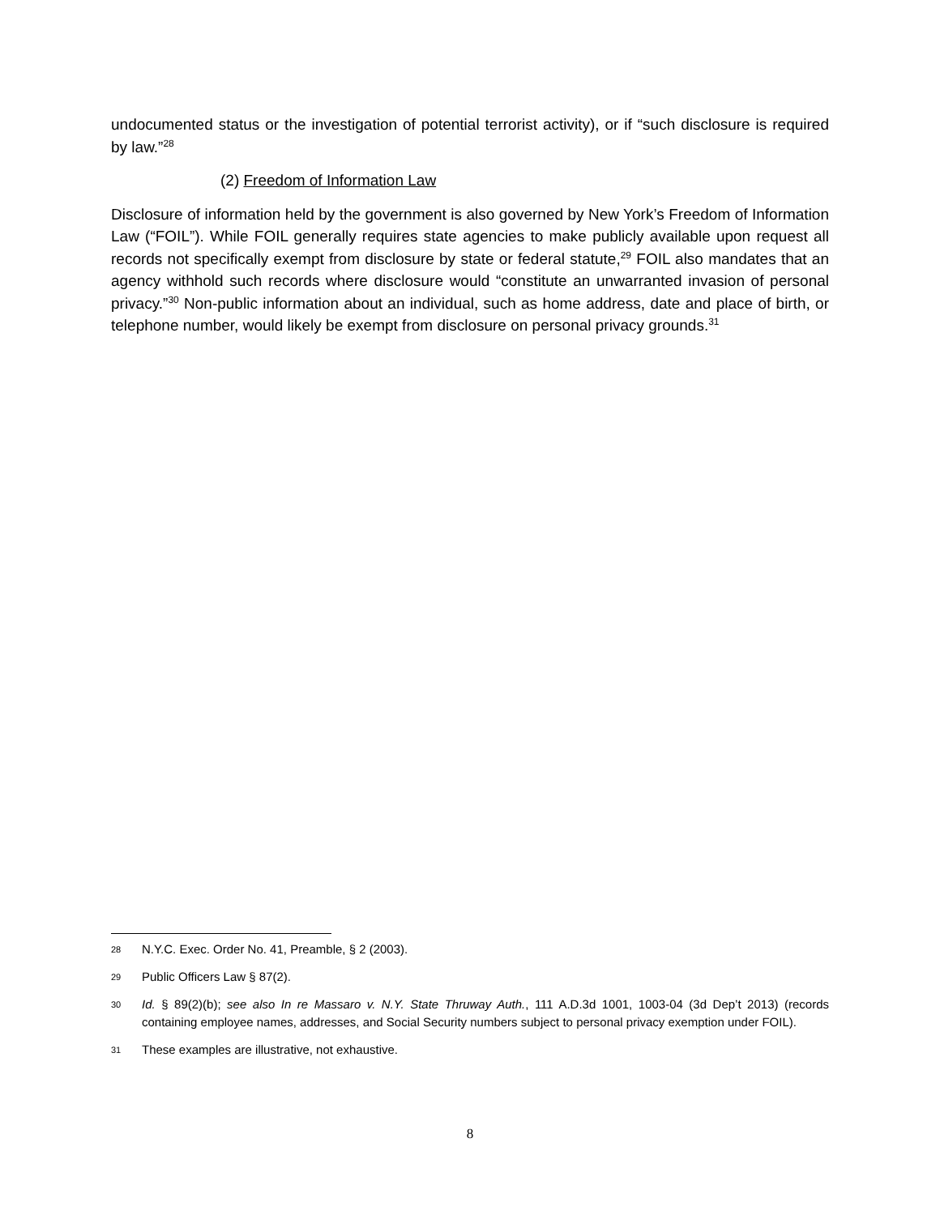undocumented status or the investigation of potential terrorist activity), or if “such disclosure is required by law.”<sup>28</sup>
(2) Freedom of Information Law
Disclosure of information held by the government is also governed by New York’s Freedom of Information Law (“FOIL”). While FOIL generally requires state agencies to make publicly available upon request all records not specifically exempt from disclosure by state or federal statute,<sup>29</sup> FOIL also mandates that an agency withhold such records where disclosure would “constitute an unwarranted invasion of personal privacy.”<sup>30</sup> Non-public information about an individual, such as home address, date and place of birth, or telephone number, would likely be exempt from disclosure on personal privacy grounds.<sup>31</sup>
28 N.Y.C. Exec. Order No. 41, Preamble, § 2 (2003).
29 Public Officers Law § 87(2).
30 Id. § 89(2)(b); see also In re Massaro v. N.Y. State Thruway Auth., 111 A.D.3d 1001, 1003-04 (3d Dep’t 2013) (records containing employee names, addresses, and Social Security numbers subject to personal privacy exemption under FOIL).
31 These examples are illustrative, not exhaustive.
8